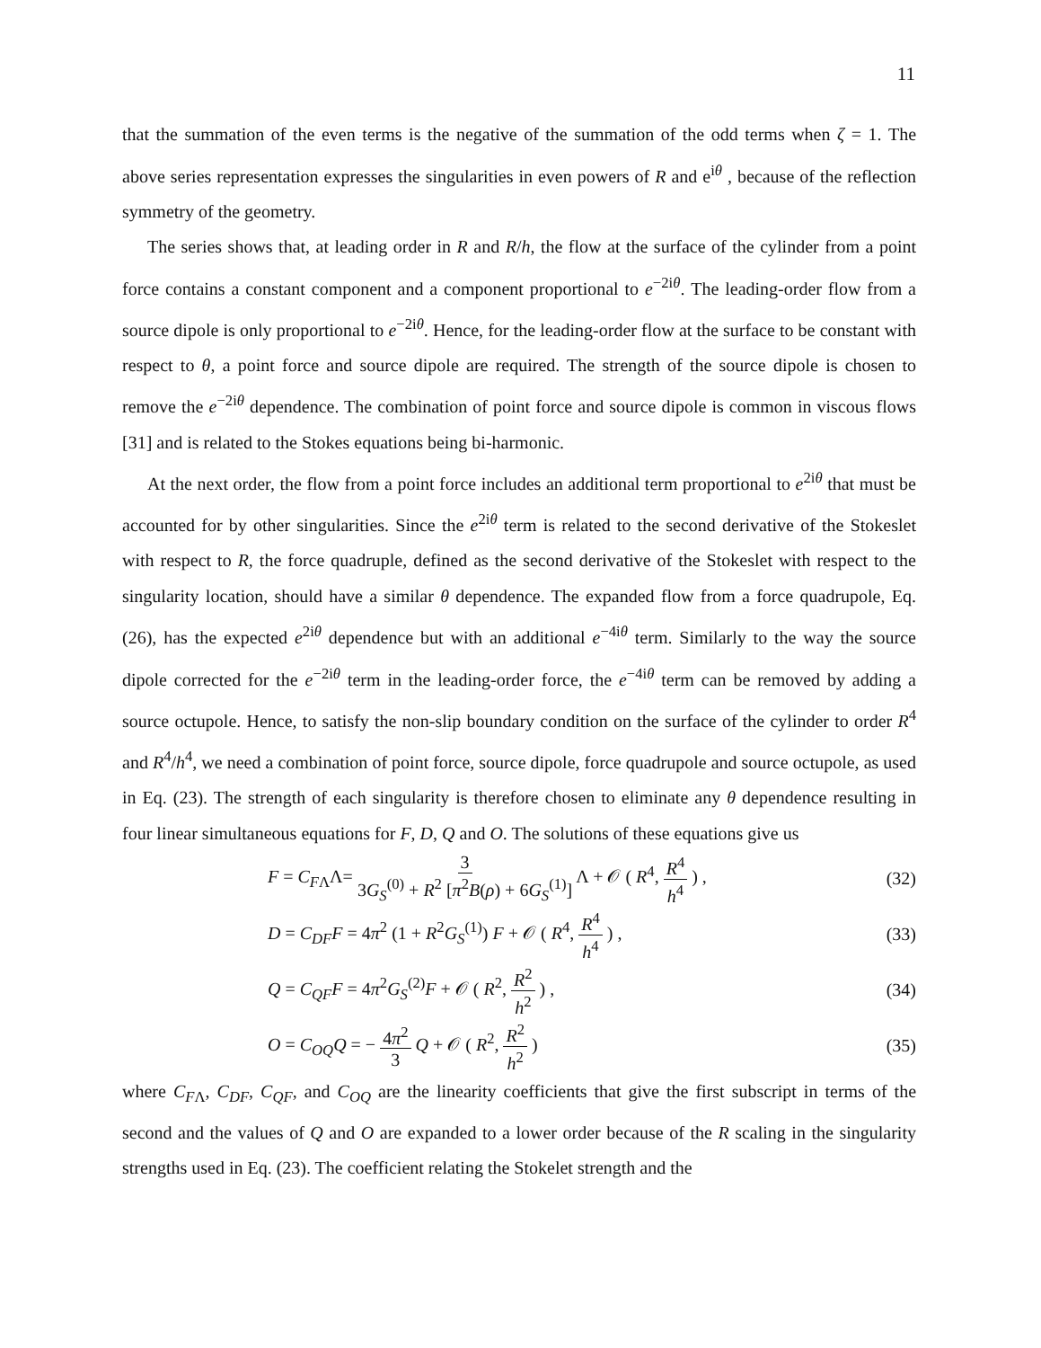11
that the summation of the even terms is the negative of the summation of the odd terms when ζ = 1. The above series representation expresses the singularities in even powers of R and e<sup>iθ</sup> , because of the reflection symmetry of the geometry.
The series shows that, at leading order in R and R/h, the flow at the surface of the cylinder from a point force contains a constant component and a component proportional to e<sup>−2iθ</sup>. The leading-order flow from a source dipole is only proportional to e<sup>−2iθ</sup>. Hence, for the leading-order flow at the surface to be constant with respect to θ, a point force and source dipole are required. The strength of the source dipole is chosen to remove the e<sup>−2iθ</sup> dependence. The combination of point force and source dipole is common in viscous flows [31] and is related to the Stokes equations being bi-harmonic.
At the next order, the flow from a point force includes an additional term proportional to e<sup>2iθ</sup> that must be accounted for by other singularities. Since the e<sup>2iθ</sup> term is related to the second derivative of the Stokeslet with respect to R, the force quadruple, defined as the second derivative of the Stokeslet with respect to the singularity location, should have a similar θ dependence. The expanded flow from a force quadrupole, Eq. (26), has the expected e<sup>2iθ</sup> dependence but with an additional e<sup>−4iθ</sup> term. Similarly to the way the source dipole corrected for the e<sup>−2iθ</sup> term in the leading-order force, the e<sup>−4iθ</sup> term can be removed by adding a source octupole. Hence, to satisfy the non-slip boundary condition on the surface of the cylinder to order R<sup>4</sup> and R<sup>4</sup>/h<sup>4</sup>, we need a combination of point force, source dipole, force quadrupole and source octupole, as used in Eq. (23). The strength of each singularity is therefore chosen to eliminate any θ dependence resulting in four linear simultaneous equations for F, D, Q and O. The solutions of these equations give us
F = C<sub>FΛ</sub>Λ= 3 3G<sub>S</sub><sup>(0)</sup> + R<sup>2</sup> [π<sup>2</sup>B(ρ) + 6G<sub>S</sub><sup>(1)</sup>] Λ + 𝒪 ( R<sup>4</sup>, R<sup>4</sup> h<sup>4</sup> ) , (32)
D = C<sub>DF</sub>F = 4π<sup>2</sup> (1 + R<sup>2</sup>G<sub>S</sub><sup>(1)</sup>) F + 𝒪 ( R<sup>4</sup>, R<sup>4</sup> h<sup>4</sup> ) , (33)
Q = C<sub>QF</sub>F = 4π<sup>2</sup>G<sub>S</sub><sup>(2)</sup>F + 𝒪 ( R<sup>2</sup>, R<sup>2</sup> h<sup>2</sup> ) , (34)
O = C<sub>OQ</sub>Q = − 4π<sup>2</sup> 3 Q + 𝒪 ( R<sup>2</sup>, R<sup>2</sup> h<sup>2</sup> ) (35)
where C<sub>FΛ</sub>, C<sub>DF</sub>, C<sub>QF</sub>, and C<sub>OQ</sub> are the linearity coefficients that give the first subscript in terms of the second and the values of Q and O are expanded to a lower order because of the R scaling in the singularity strengths used in Eq. (23). The coefficient relating the Stokelet strength and the